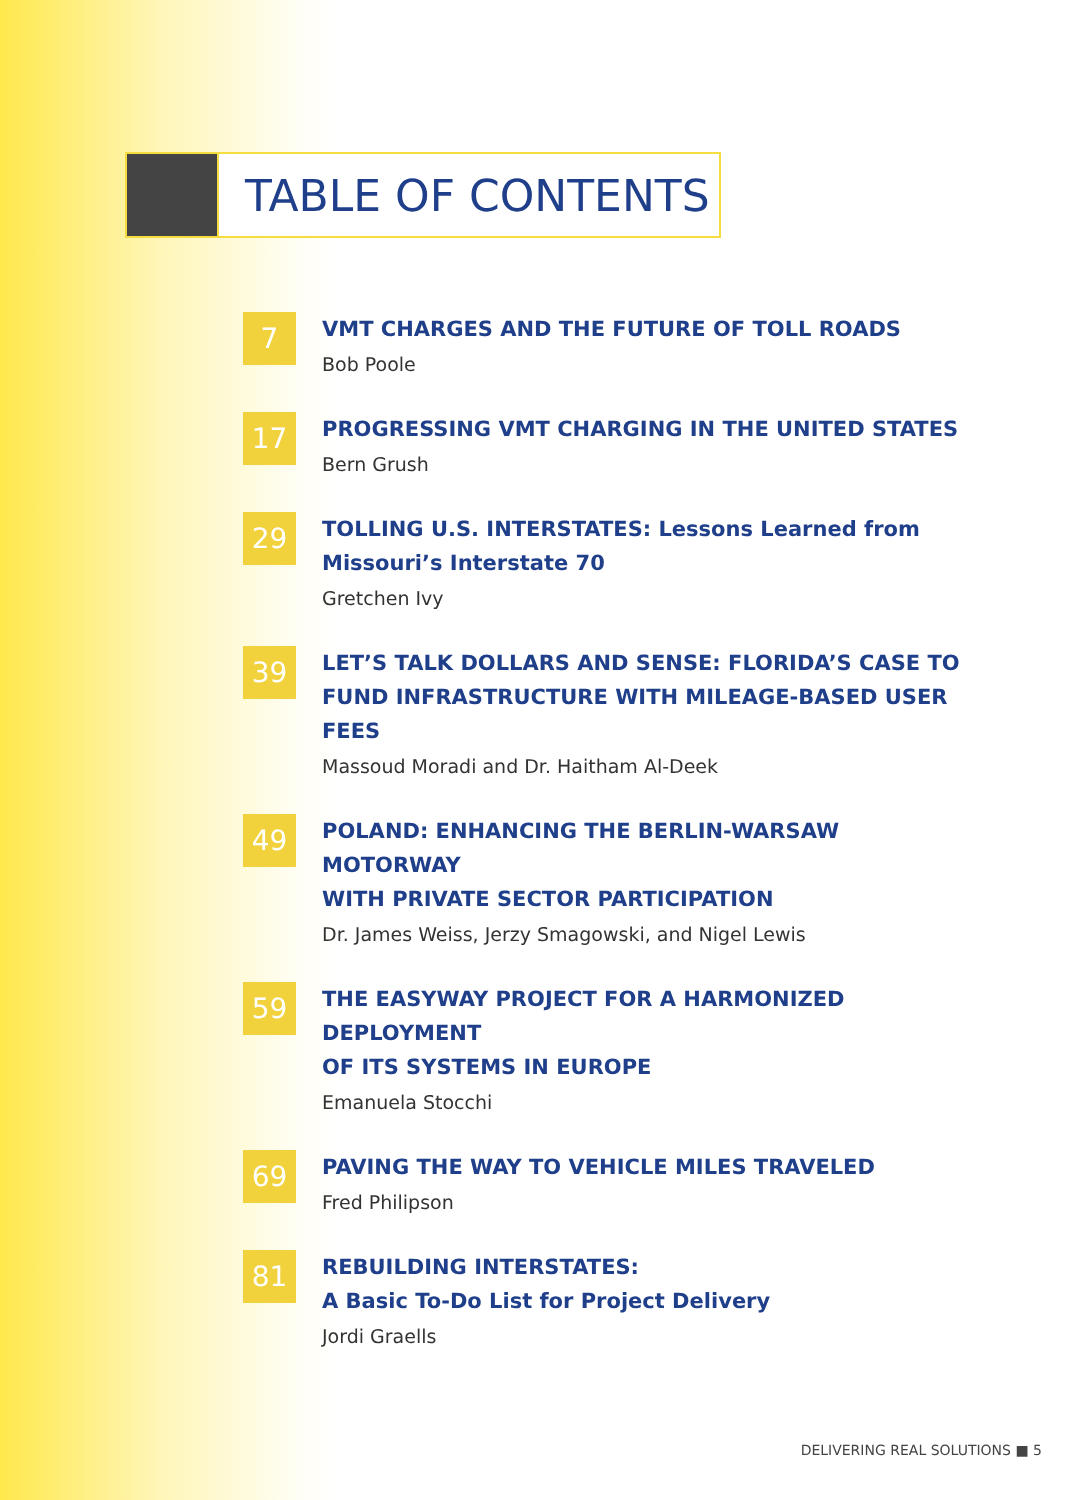TABLE OF CONTENTS
7
VMT CHARGES AND THE FUTURE OF TOLL ROADS
Bob Poole
17
PROGRESSING VMT CHARGING IN THE UNITED STATES
Bern Grush
29
TOLLING U.S. INTERSTATES: Lessons Learned from
Missouri’s Interstate 70
Gretchen Ivy
39
LET’S TALK DOLLARS AND SENSE: FLORIDA’S CASE TO
FUND INFRASTRUCTURE WITH MILEAGE-BASED USER FEES
Massoud Moradi and Dr. Haitham Al-Deek
49
POLAND: ENHANCING THE BERLIN-WARSAW MOTORWAY
WITH PRIVATE SECTOR PARTICIPATION
Dr. James Weiss, Jerzy Smagowski, and Nigel Lewis
59
THE EASYWAY PROJECT FOR A HARMONIZED DEPLOYMENT
OF ITS SYSTEMS IN EUROPE
Emanuela Stocchi
69
PAVING THE WAY TO VEHICLE MILES TRAVELED
Fred Philipson
81
REBUILDING INTERSTATES:
A Basic To-Do List for Project Delivery
Jordi Graells
DELIVERING REAL SOLUTIONS ■ 5